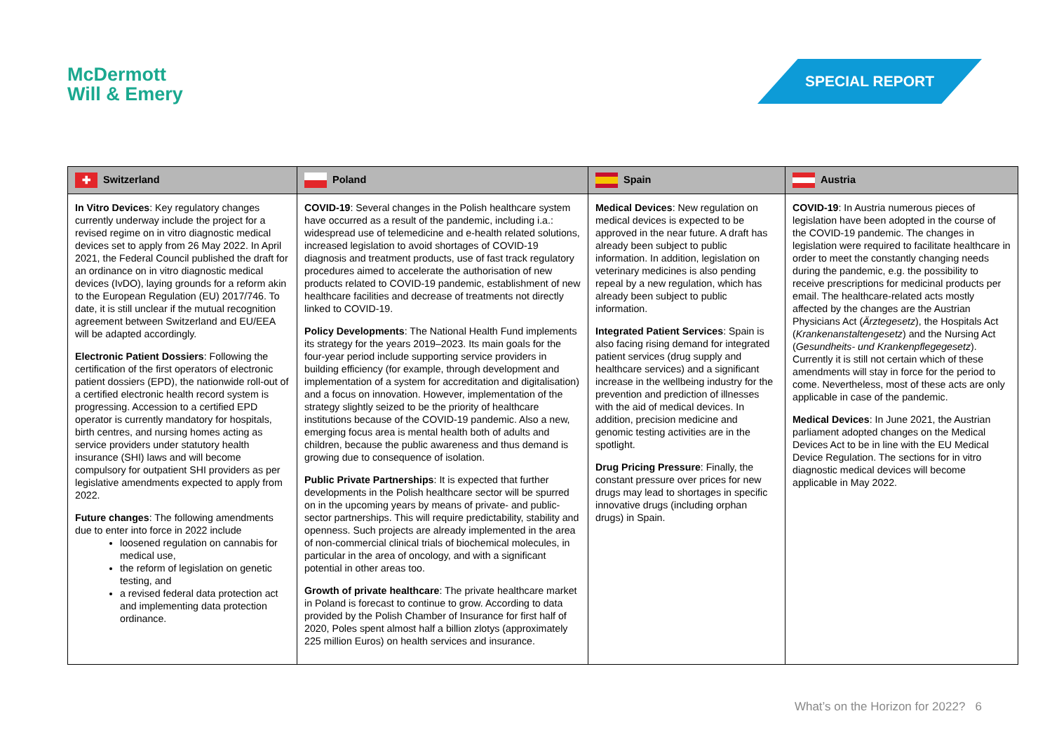McDermott
Will & Emery
SPECIAL REPORT
| ✚ Switzerland | Poland | Spain | Austria |
| --- | --- | --- | --- |
| In Vitro Devices : Key regulatory changes currently underway include the project for a revised regime on in vitro diagnostic medical devices set to apply from 26 May 2022. In April 2021, the Federal Council published the draft for an ordinance on in vitro diagnostic medical devices (IvDO), laying grounds for a reform akin to the European Regulation (EU) 2017/746. To date, it is still unclear if the mutual recognition agreement between Switzerland and EU/EEA will be adapted accordingly. Electronic Patient Dossiers : Following the certification of the first operators of electronic patient dossiers (EPD), the nationwide roll-out of a certified electronic health record system is progressing. Accession to a certified EPD operator is currently mandatory for hospitals, birth centres, and nursing homes acting as service providers under statutory health insurance (SHI) laws and will become compulsory for outpatient SHI providers as per legislative amendments expected to apply from 2022. Future changes : The following amendments due to enter into force in 2022 include loosened regulation on cannabis for medical use, the reform of legislation on genetic testing, and a revised federal data protection act and implementing data protection ordinance. | COVID-19 : Several changes in the Polish healthcare system have occurred as a result of the pandemic, including i.a.: widespread use of telemedicine and e-health related solutions, increased legislation to avoid shortages of COVID-19 diagnosis and treatment products, use of fast track regulatory procedures aimed to accelerate the authorisation of new products related to COVID-19 pandemic, establishment of new healthcare facilities and decrease of treatments not directly linked to COVID-19. Policy Developments : The National Health Fund implements its strategy for the years 2019–2023. Its main goals for the four-year period include supporting service providers in building efficiency (for example, through development and implementation of a system for accreditation and digitalisation) and a focus on innovation. However, implementation of the strategy slightly seized to be the priority of healthcare institutions because of the COVID-19 pandemic. Also a new, emerging focus area is mental health both of adults and children, because the public awareness and thus demand is growing due to consequence of isolation. Public Private Partnerships : It is expected that further developments in the Polish healthcare sector will be spurred on in the upcoming years by means of private- and public-sector partnerships. This will require predictability, stability and openness. Such projects are already implemented in the area of non-commercial clinical trials of biochemical molecules, in particular in the area of oncology, and with a significant potential in other areas too. Growth of private healthcare : The private healthcare market in Poland is forecast to continue to grow. According to data provided by the Polish Chamber of Insurance for first half of 2020, Poles spent almost half a billion zlotys (approximately 225 million Euros) on health services and insurance. | Medical Devices : New regulation on medical devices is expected to be approved in the near future. A draft has already been subject to public information. In addition, legislation on veterinary medicines is also pending repeal by a new regulation, which has already been subject to public information. Integrated Patient Services : Spain is also facing rising demand for integrated patient services (drug supply and healthcare services) and a significant increase in the wellbeing industry for the prevention and prediction of illnesses with the aid of medical devices. In addition, precision medicine and genomic testing activities are in the spotlight. Drug Pricing Pressure : Finally, the constant pressure over prices for new drugs may lead to shortages in specific innovative drugs (including orphan drugs) in Spain. | COVID-19 : In Austria numerous pieces of legislation have been adopted in the course of the COVID-19 pandemic. The changes in legislation were required to facilitate healthcare in order to meet the constantly changing needs during the pandemic, e.g. the possibility to receive prescriptions for medicinal products per email. The healthcare-related acts mostly affected by the changes are the Austrian Physicians Act ( Ärztegesetz ), the Hospitals Act ( Krankenanstaltengesetz ) and the Nursing Act ( Gesundheits- und Krankenpflegegesetz ). Currently it is still not certain which of these amendments will stay in force for the period to come. Nevertheless, most of these acts are only applicable in case of the pandemic. Medical Devices : In June 2021, the Austrian parliament adopted changes on the Medical Devices Act to be in line with the EU Medical Device Regulation. The sections for in vitro diagnostic medical devices will become applicable in May 2022. |
What’s on the Horizon for 2022? 6